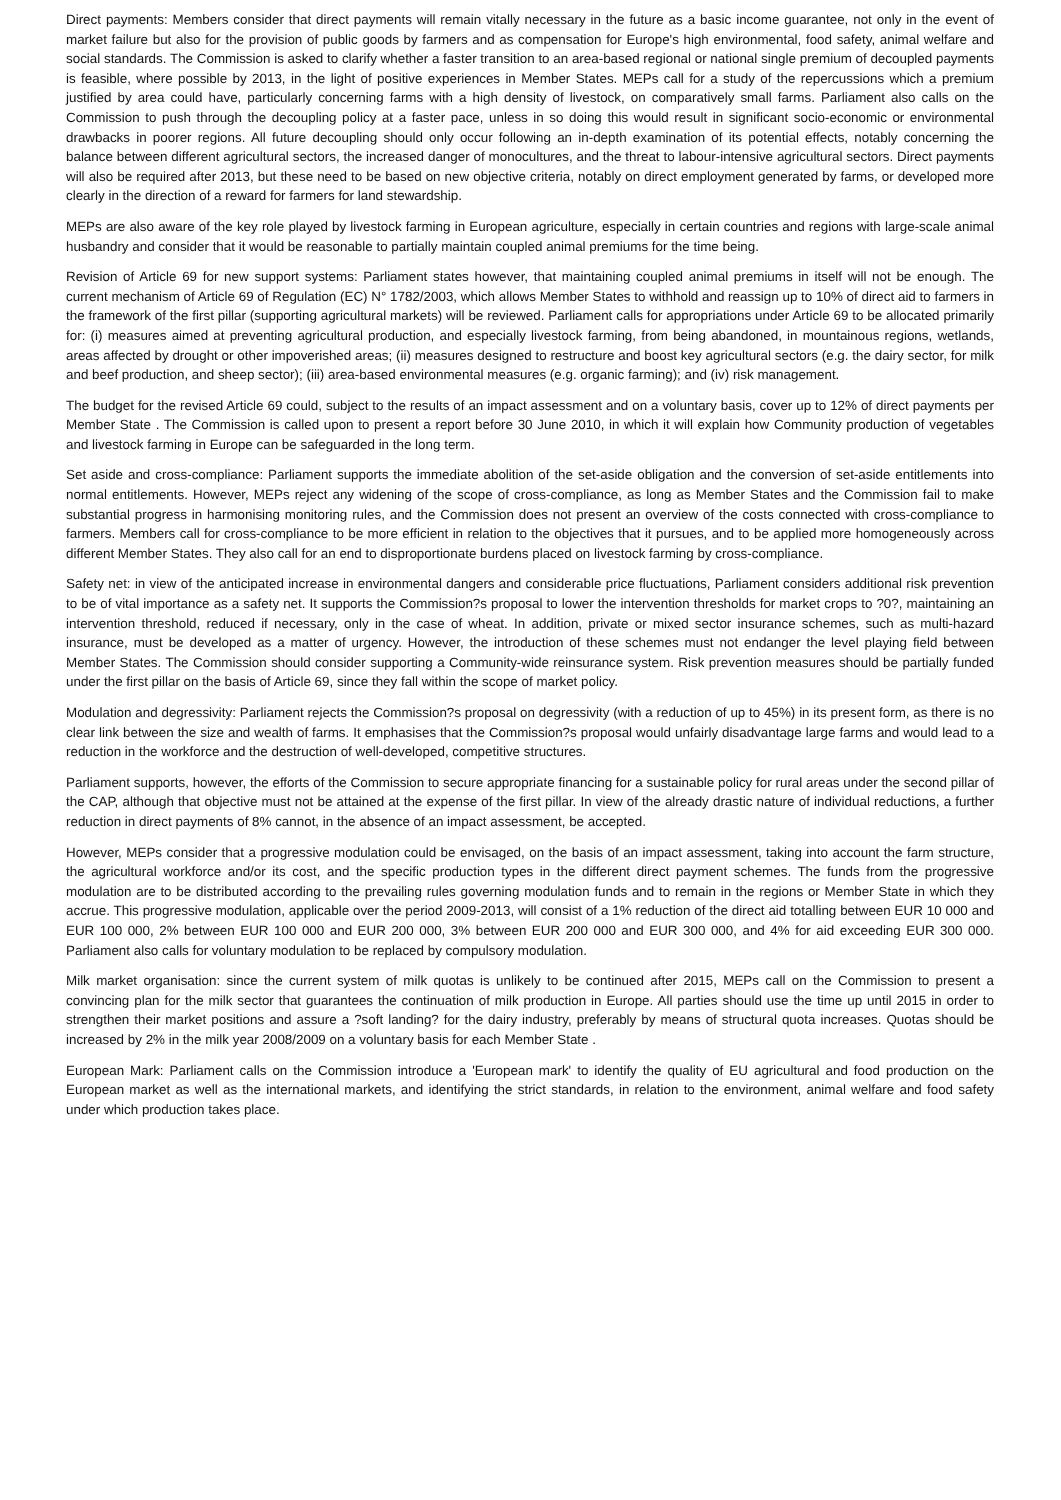Direct payments: Members consider that direct payments will remain vitally necessary in the future as a basic income guarantee, not only in the event of market failure but also for the provision of public goods by farmers and as compensation for Europe's high environmental, food safety, animal welfare and social standards. The Commission is asked to clarify whether a faster transition to an area-based regional or national single premium of decoupled payments is feasible, where possible by 2013, in the light of positive experiences in Member States. MEPs call for a study of the repercussions which a premium justified by area could have, particularly concerning farms with a high density of livestock, on comparatively small farms. Parliament also calls on the Commission to push through the decoupling policy at a faster pace, unless in so doing this would result in significant socio-economic or environmental drawbacks in poorer regions. All future decoupling should only occur following an in-depth examination of its potential effects, notably concerning the balance between different agricultural sectors, the increased danger of monocultures, and the threat to labour-intensive agricultural sectors. Direct payments will also be required after 2013, but these need to be based on new objective criteria, notably on direct employment generated by farms, or developed more clearly in the direction of a reward for farmers for land stewardship.
MEPs are also aware of the key role played by livestock farming in European agriculture, especially in certain countries and regions with large-scale animal husbandry and consider that it would be reasonable to partially maintain coupled animal premiums for the time being.
Revision of Article 69 for new support systems: Parliament states however, that maintaining coupled animal premiums in itself will not be enough. The current mechanism of Article 69 of Regulation (EC) N° 1782/2003, which allows Member States to withhold and reassign up to 10% of direct aid to farmers in the framework of the first pillar (supporting agricultural markets) will be reviewed. Parliament calls for appropriations under Article 69 to be allocated primarily for: (i) measures aimed at preventing agricultural production, and especially livestock farming, from being abandoned, in mountainous regions, wetlands, areas affected by drought or other impoverished areas; (ii) measures designed to restructure and boost key agricultural sectors (e.g. the dairy sector, for milk and beef production, and sheep sector); (iii) area-based environmental measures (e.g. organic farming); and (iv) risk management.
The budget for the revised Article 69 could, subject to the results of an impact assessment and on a voluntary basis, cover up to 12% of direct payments per Member State . The Commission is called upon to present a report before 30 June 2010, in which it will explain how Community production of vegetables and livestock farming in Europe can be safeguarded in the long term.
Set aside and cross-compliance: Parliament supports the immediate abolition of the set-aside obligation and the conversion of set-aside entitlements into normal entitlements. However, MEPs reject any widening of the scope of cross-compliance, as long as Member States and the Commission fail to make substantial progress in harmonising monitoring rules, and the Commission does not present an overview of the costs connected with cross-compliance to farmers. Members call for cross-compliance to be more efficient in relation to the objectives that it pursues, and to be applied more homogeneously across different Member States. They also call for an end to disproportionate burdens placed on livestock farming by cross-compliance.
Safety net: in view of the anticipated increase in environmental dangers and considerable price fluctuations, Parliament considers additional risk prevention to be of vital importance as a safety net. It supports the Commission?s proposal to lower the intervention thresholds for market crops to ?0?, maintaining an intervention threshold, reduced if necessary, only in the case of wheat. In addition, private or mixed sector insurance schemes, such as multi-hazard insurance, must be developed as a matter of urgency. However, the introduction of these schemes must not endanger the level playing field between Member States. The Commission should consider supporting a Community-wide reinsurance system. Risk prevention measures should be partially funded under the first pillar on the basis of Article 69, since they fall within the scope of market policy.
Modulation and degressivity: Parliament rejects the Commission?s proposal on degressivity (with a reduction of up to 45%) in its present form, as there is no clear link between the size and wealth of farms. It emphasises that the Commission?s proposal would unfairly disadvantage large farms and would lead to a reduction in the workforce and the destruction of well-developed, competitive structures.
Parliament supports, however, the efforts of the Commission to secure appropriate financing for a sustainable policy for rural areas under the second pillar of the CAP, although that objective must not be attained at the expense of the first pillar. In view of the already drastic nature of individual reductions, a further reduction in direct payments of 8% cannot, in the absence of an impact assessment, be accepted.
However, MEPs consider that a progressive modulation could be envisaged, on the basis of an impact assessment, taking into account the farm structure, the agricultural workforce and/or its cost, and the specific production types in the different direct payment schemes. The funds from the progressive modulation are to be distributed according to the prevailing rules governing modulation funds and to remain in the regions or Member State in which they accrue. This progressive modulation, applicable over the period 2009-2013, will consist of a 1% reduction of the direct aid totalling between EUR 10 000 and EUR 100 000, 2% between EUR 100 000 and EUR 200 000, 3% between EUR 200 000 and EUR 300 000, and 4% for aid exceeding EUR 300 000. Parliament also calls for voluntary modulation to be replaced by compulsory modulation.
Milk market organisation: since the current system of milk quotas is unlikely to be continued after 2015, MEPs call on the Commission to present a convincing plan for the milk sector that guarantees the continuation of milk production in Europe. All parties should use the time up until 2015 in order to strengthen their market positions and assure a ?soft landing? for the dairy industry, preferably by means of structural quota increases. Quotas should be increased by 2% in the milk year 2008/2009 on a voluntary basis for each Member State .
European Mark: Parliament calls on the Commission introduce a 'European mark' to identify the quality of EU agricultural and food production on the European market as well as the international markets, and identifying the strict standards, in relation to the environment, animal welfare and food safety under which production takes place.